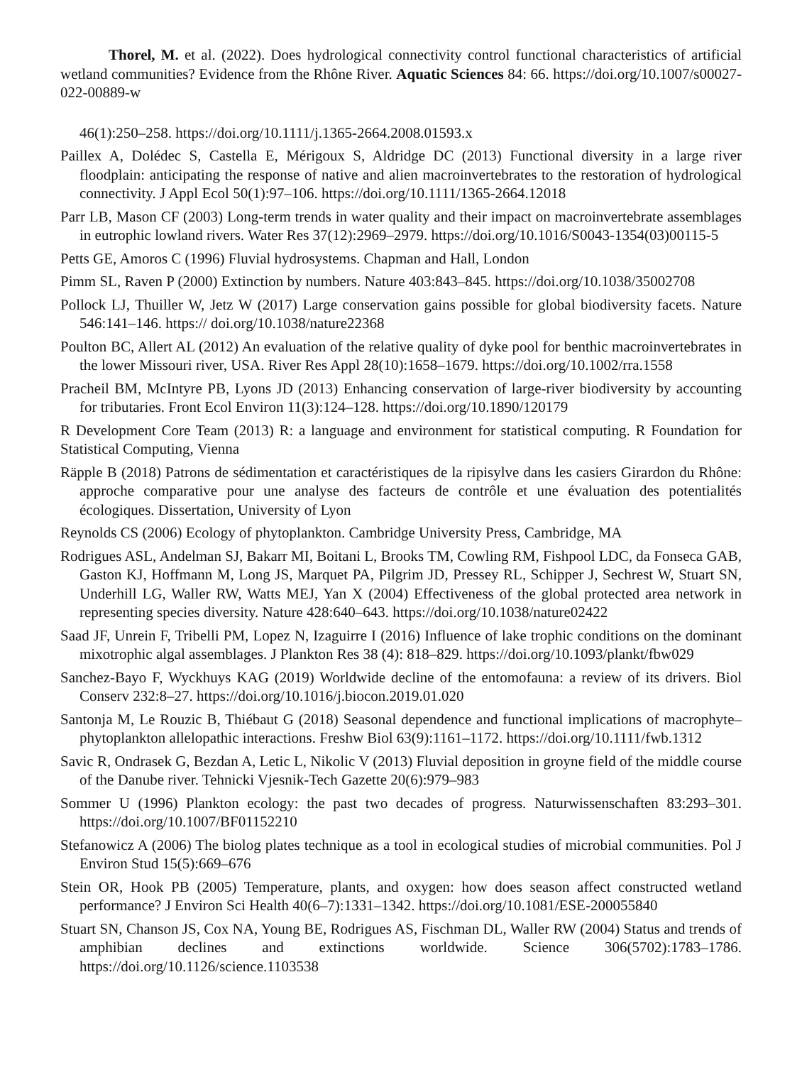Thorel, M. et al. (2022). Does hydrological connectivity control functional characteristics of artificial wetland communities? Evidence from the Rhône River. Aquatic Sciences 84: 66. https://doi.org/10.1007/s00027-022-00889-w
46(1):250–258. https://doi.org/10.1111/j.1365-2664.2008.01593.x
Paillex A, Dolédec S, Castella E, Mérigoux S, Aldridge DC (2013) Functional diversity in a large river floodplain: anticipating the response of native and alien macroinvertebrates to the restoration of hydrological connectivity. J Appl Ecol 50(1):97–106. https://doi.org/10.1111/1365-2664.12018
Parr LB, Mason CF (2003) Long-term trends in water quality and their impact on macroinvertebrate assemblages in eutrophic lowland rivers. Water Res 37(12):2969–2979. https://doi.org/10.1016/S0043-1354(03)00115-5
Petts GE, Amoros C (1996) Fluvial hydrosystems. Chapman and Hall, London
Pimm SL, Raven P (2000) Extinction by numbers. Nature 403:843–845. https://doi.org/10.1038/35002708
Pollock LJ, Thuiller W, Jetz W (2017) Large conservation gains possible for global biodiversity facets. Nature 546:141–146. https:// doi.org/10.1038/nature22368
Poulton BC, Allert AL (2012) An evaluation of the relative quality of dyke pool for benthic macroinvertebrates in the lower Missouri river, USA. River Res Appl 28(10):1658–1679. https://doi.org/10.1002/rra.1558
Pracheil BM, McIntyre PB, Lyons JD (2013) Enhancing conservation of large-river biodiversity by accounting for tributaries. Front Ecol Environ 11(3):124–128. https://doi.org/10.1890/120179
R Development Core Team (2013) R: a language and environment for statistical computing. R Foundation for Statistical Computing, Vienna
Räpple B (2018) Patrons de sédimentation et caractéristiques de la ripisylve dans les casiers Girardon du Rhône: approche comparative pour une analyse des facteurs de contrôle et une évaluation des potentialités écologiques. Dissertation, University of Lyon
Reynolds CS (2006) Ecology of phytoplankton. Cambridge University Press, Cambridge, MA
Rodrigues ASL, Andelman SJ, Bakarr MI, Boitani L, Brooks TM, Cowling RM, Fishpool LDC, da Fonseca GAB, Gaston KJ, Hoffmann M, Long JS, Marquet PA, Pilgrim JD, Pressey RL, Schipper J, Sechrest W, Stuart SN, Underhill LG, Waller RW, Watts MEJ, Yan X (2004) Effectiveness of the global protected area network in representing species diversity. Nature 428:640–643. https://doi.org/10.1038/nature02422
Saad JF, Unrein F, Tribelli PM, Lopez N, Izaguirre I (2016) Influence of lake trophic conditions on the dominant mixotrophic algal assemblages. J Plankton Res 38 (4): 818–829. https://doi.org/10.1093/plankt/fbw029
Sanchez-Bayo F, Wyckhuys KAG (2019) Worldwide decline of the entomofauna: a review of its drivers. Biol Conserv 232:8–27. https://doi.org/10.1016/j.biocon.2019.01.020
Santonja M, Le Rouzic B, Thiébaut G (2018) Seasonal dependence and functional implications of macrophyte–phytoplankton allelopathic interactions. Freshw Biol 63(9):1161–1172. https://doi.org/10.1111/fwb.1312
Savic R, Ondrasek G, Bezdan A, Letic L, Nikolic V (2013) Fluvial deposition in groyne field of the middle course of the Danube river. Tehnicki Vjesnik-Tech Gazette 20(6):979–983
Sommer U (1996) Plankton ecology: the past two decades of progress. Naturwissenschaften 83:293–301. https://doi.org/10.1007/BF01152210
Stefanowicz A (2006) The biolog plates technique as a tool in ecological studies of microbial communities. Pol J Environ Stud 15(5):669–676
Stein OR, Hook PB (2005) Temperature, plants, and oxygen: how does season affect constructed wetland performance? J Environ Sci Health 40(6–7):1331–1342. https://doi.org/10.1081/ESE-200055840
Stuart SN, Chanson JS, Cox NA, Young BE, Rodrigues AS, Fischman DL, Waller RW (2004) Status and trends of amphibian declines and extinctions worldwide. Science 306(5702):1783–1786. https://doi.org/10.1126/science.1103538